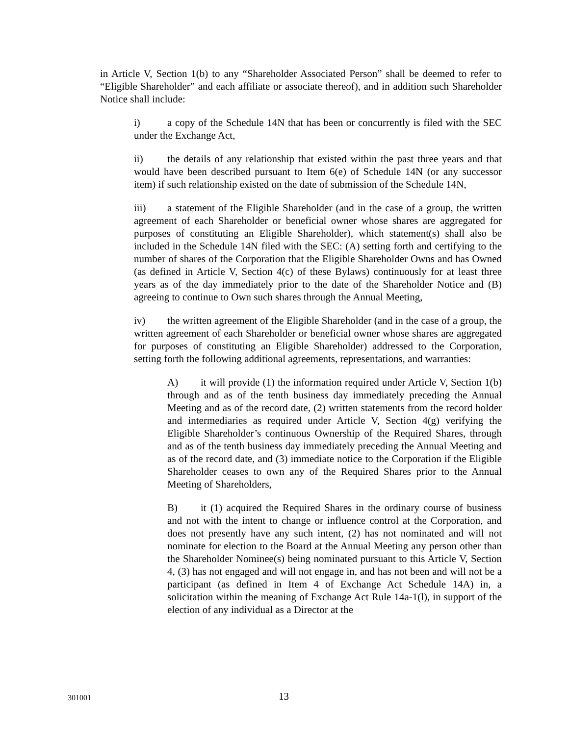in Article V, Section 1(b) to any “Shareholder Associated Person” shall be deemed to refer to “Eligible Shareholder” and each affiliate or associate thereof), and in addition such Shareholder Notice shall include:
i) a copy of the Schedule 14N that has been or concurrently is filed with the SEC under the Exchange Act,
ii) the details of any relationship that existed within the past three years and that would have been described pursuant to Item 6(e) of Schedule 14N (or any successor item) if such relationship existed on the date of submission of the Schedule 14N,
iii) a statement of the Eligible Shareholder (and in the case of a group, the written agreement of each Shareholder or beneficial owner whose shares are aggregated for purposes of constituting an Eligible Shareholder), which statement(s) shall also be included in the Schedule 14N filed with the SEC: (A) setting forth and certifying to the number of shares of the Corporation that the Eligible Shareholder Owns and has Owned (as defined in Article V, Section 4(c) of these Bylaws) continuously for at least three years as of the day immediately prior to the date of the Shareholder Notice and (B) agreeing to continue to Own such shares through the Annual Meeting,
iv) the written agreement of the Eligible Shareholder (and in the case of a group, the written agreement of each Shareholder or beneficial owner whose shares are aggregated for purposes of constituting an Eligible Shareholder) addressed to the Corporation, setting forth the following additional agreements, representations, and warranties:
A) it will provide (1) the information required under Article V, Section 1(b) through and as of the tenth business day immediately preceding the Annual Meeting and as of the record date, (2) written statements from the record holder and intermediaries as required under Article V, Section 4(g) verifying the Eligible Shareholder’s continuous Ownership of the Required Shares, through and as of the tenth business day immediately preceding the Annual Meeting and as of the record date, and (3) immediate notice to the Corporation if the Eligible Shareholder ceases to own any of the Required Shares prior to the Annual Meeting of Shareholders,
B) it (1) acquired the Required Shares in the ordinary course of business and not with the intent to change or influence control at the Corporation, and does not presently have any such intent, (2) has not nominated and will not nominate for election to the Board at the Annual Meeting any person other than the Shareholder Nominee(s) being nominated pursuant to this Article V, Section 4, (3) has not engaged and will not engage in, and has not been and will not be a participant (as defined in Item 4 of Exchange Act Schedule 14A) in, a solicitation within the meaning of Exchange Act Rule 14a-1(l), in support of the election of any individual as a Director at the
301001 13